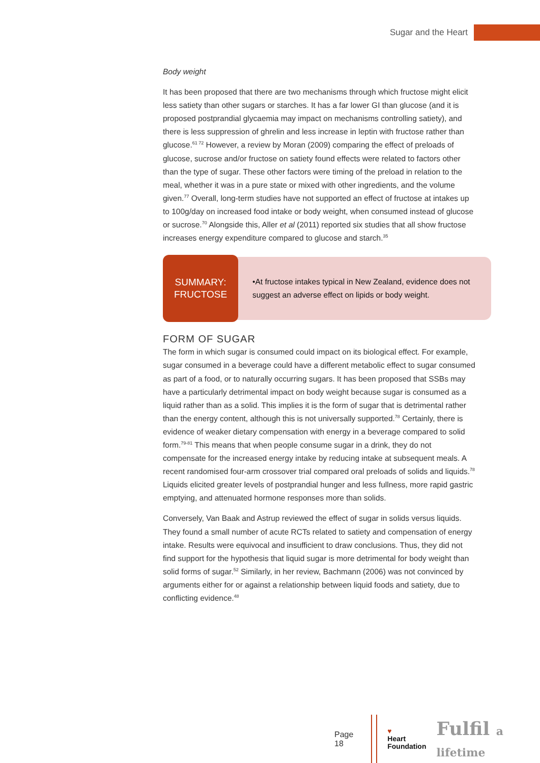Sugar and the Heart
Body weight
It has been proposed that there are two mechanisms through which fructose might elicit less satiety than other sugars or starches. It has a far lower GI than glucose (and it is proposed postprandial glycaemia may impact on mechanisms controlling satiety), and there is less suppression of ghrelin and less increase in leptin with fructose rather than glucose.<sup>61 72</sup> However, a review by Moran (2009) comparing the effect of preloads of glucose, sucrose and/or fructose on satiety found effects were related to factors other than the type of sugar. These other factors were timing of the preload in relation to the meal, whether it was in a pure state or mixed with other ingredients, and the volume given.<sup>77</sup> Overall, long-term studies have not supported an effect of fructose at intakes up to 100g/day on increased food intake or body weight, when consumed instead of glucose or sucrose.<sup>70</sup> Alongside this, Aller et al (2011) reported six studies that all show fructose increases energy expenditure compared to glucose and starch.<sup>35</sup>
SUMMARY:
FRUCTOSE
•At fructose intakes typical in New Zealand, evidence does not suggest an adverse effect on lipids or body weight.
FORM OF SUGAR
The form in which sugar is consumed could impact on its biological effect. For example, sugar consumed in a beverage could have a different metabolic effect to sugar consumed as part of a food, or to naturally occurring sugars. It has been proposed that SSBs may have a particularly detrimental impact on body weight because sugar is consumed as a liquid rather than as a solid. This implies it is the form of sugar that is detrimental rather than the energy content, although this is not universally supported.<sup>78</sup> Certainly, there is evidence of weaker dietary compensation with energy in a beverage compared to solid form.<sup>79-81</sup> This means that when people consume sugar in a drink, they do not compensate for the increased energy intake by reducing intake at subsequent meals. A recent randomised four-arm crossover trial compared oral preloads of solids and liquids.<sup>78</sup> Liquids elicited greater levels of postprandial hunger and less fullness, more rapid gastric emptying, and attenuated hormone responses more than solids.
Conversely, Van Baak and Astrup reviewed the effect of sugar in solids versus liquids. They found a small number of acute RCTs related to satiety and compensation of energy intake. Results were equivocal and insufficient to draw conclusions. Thus, they did not find support for the hypothesis that liquid sugar is more detrimental for body weight than solid forms of sugar.<sup>52</sup> Similarly, in her review, Bachmann (2006) was not convinced by arguments either for or against a relationship between liquid foods and satiety, due to conflicting evidence.<sup>48</sup>
Page 18
♥
Heart
Foundation
Fulfil a lifetime